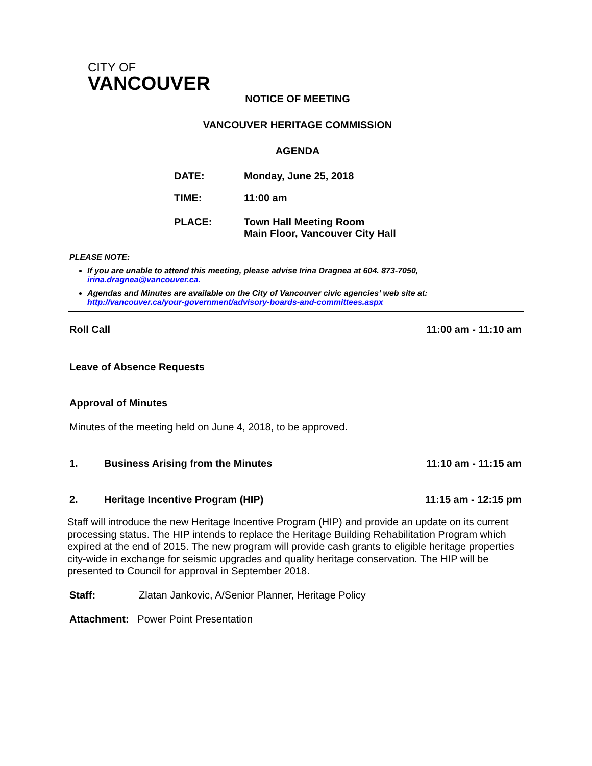CITY OF
VANCOUVER
NOTICE OF MEETING
VANCOUVER HERITAGE COMMISSION
AGENDA
DATE: Monday, June 25, 2018
TIME: 11:00 am
PLACE: Town Hall Meeting Room
Main Floor, Vancouver City Hall
PLEASE NOTE:
If you are unable to attend this meeting, please advise Irina Dragnea at 604. 873-7050, irina.dragnea@vancouver.ca.
Agendas and Minutes are available on the City of Vancouver civic agencies’ web site at: http://vancouver.ca/your-government/advisory-boards-and-committees.aspx
Roll Call 11:00 am - 11:10 am
Leave of Absence Requests
Approval of Minutes
Minutes of the meeting held on June 4, 2018, to be approved.
1. Business Arising from the Minutes 11:10 am - 11:15 am
2. Heritage Incentive Program (HIP) 11:15 am - 12:15 pm
Staff will introduce the new Heritage Incentive Program (HIP) and provide an update on its current processing status. The HIP intends to replace the Heritage Building Rehabilitation Program which expired at the end of 2015. The new program will provide cash grants to eligible heritage properties city-wide in exchange for seismic upgrades and quality heritage conservation. The HIP will be presented to Council for approval in September 2018.
Staff: Zlatan Jankovic, A/Senior Planner, Heritage Policy
Attachment: Power Point Presentation